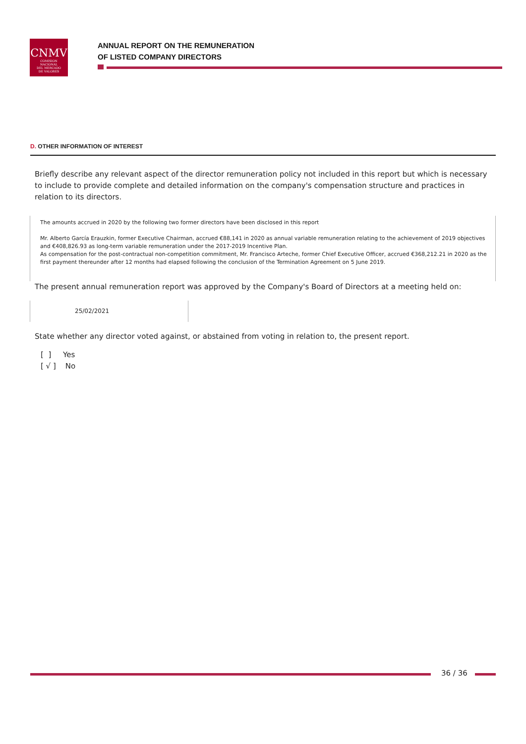CNMV
COMISION
NACIONAL
DEL MERCADO
DE VALORES
ANNUAL REPORT ON THE REMUNERATION
OF LISTED COMPANY DIRECTORS
D. OTHER INFORMATION OF INTEREST
Briefly describe any relevant aspect of the director remuneration policy not included in this report but which is necessary to include to provide complete and detailed information on the company's compensation structure and practices in relation to its directors.
The amounts accrued in 2020 by the following two former directors have been disclosed in this report
Mr. Alberto García Erauzkin, former Executive Chairman, accrued €88,141 in 2020 as annual variable remuneration relating to the achievement of 2019 objectives and €408,826.93 as long-term variable remuneration under the 2017-2019 Incentive Plan.
As compensation for the post-contractual non-competition commitment, Mr. Francisco Arteche, former Chief Executive Officer, accrued €368,212.21 in 2020 as the first payment thereunder after 12 months had elapsed following the conclusion of the Termination Agreement on 5 June 2019.
The present annual remuneration report was approved by the Company's Board of Directors at a meeting held on:
25/02/2021
State whether any director voted against, or abstained from voting in relation to, the present report.
[ ] Yes
[ √ ] No
36 / 36